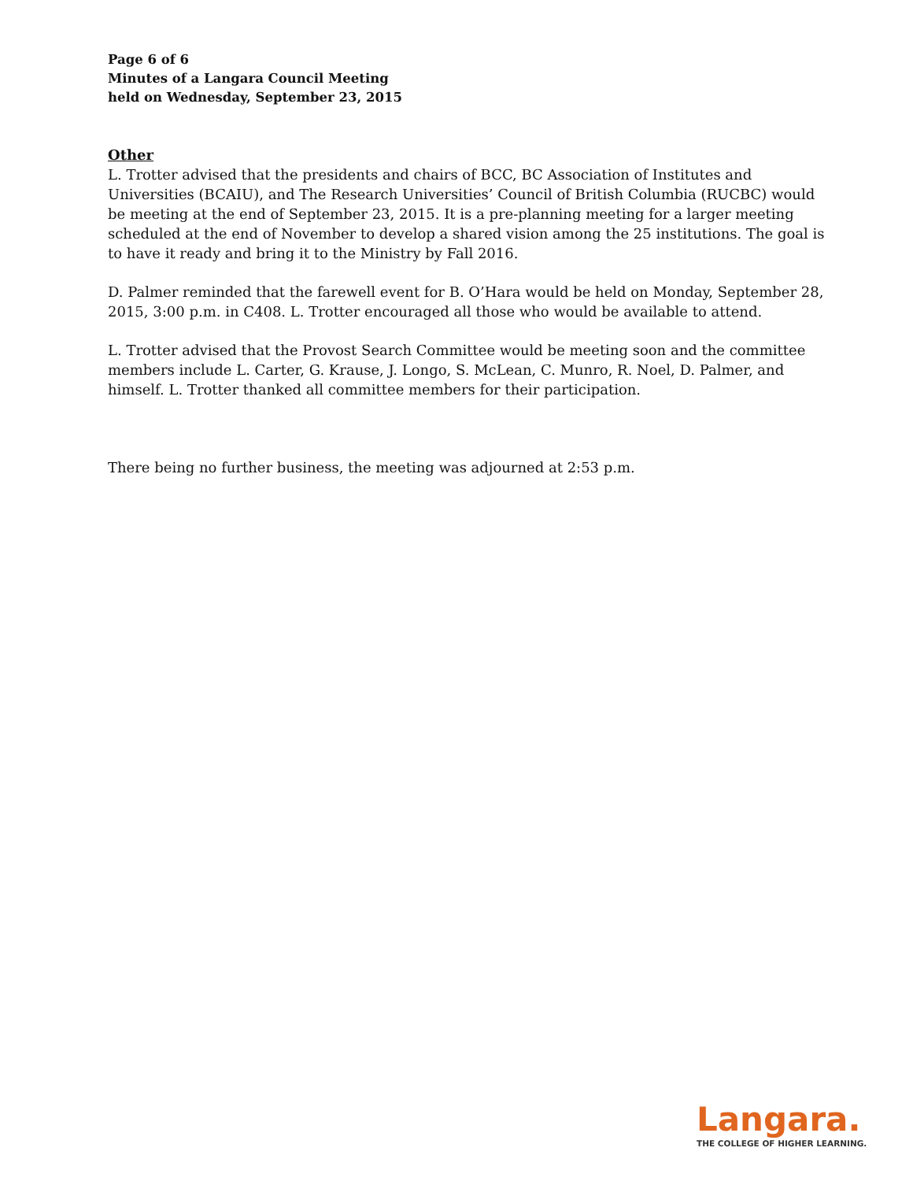Page 6 of 6
Minutes of a Langara Council Meeting
held on Wednesday, September 23, 2015
Other
L. Trotter advised that the presidents and chairs of BCC, BC Association of Institutes and Universities (BCAIU), and The Research Universities’ Council of British Columbia (RUCBC) would be meeting at the end of September 23, 2015. It is a pre-planning meeting for a larger meeting scheduled at the end of November to develop a shared vision among the 25 institutions. The goal is to have it ready and bring it to the Ministry by Fall 2016.
D. Palmer reminded that the farewell event for B. O’Hara would be held on Monday, September 28, 2015, 3:00 p.m. in C408. L. Trotter encouraged all those who would be available to attend.
L. Trotter advised that the Provost Search Committee would be meeting soon and the committee members include L. Carter, G. Krause, J. Longo, S. McLean, C. Munro, R. Noel, D. Palmer, and himself. L. Trotter thanked all committee members for their participation.
There being no further business, the meeting was adjourned at 2:53 p.m.
Langara.
THE COLLEGE OF HIGHER LEARNING.